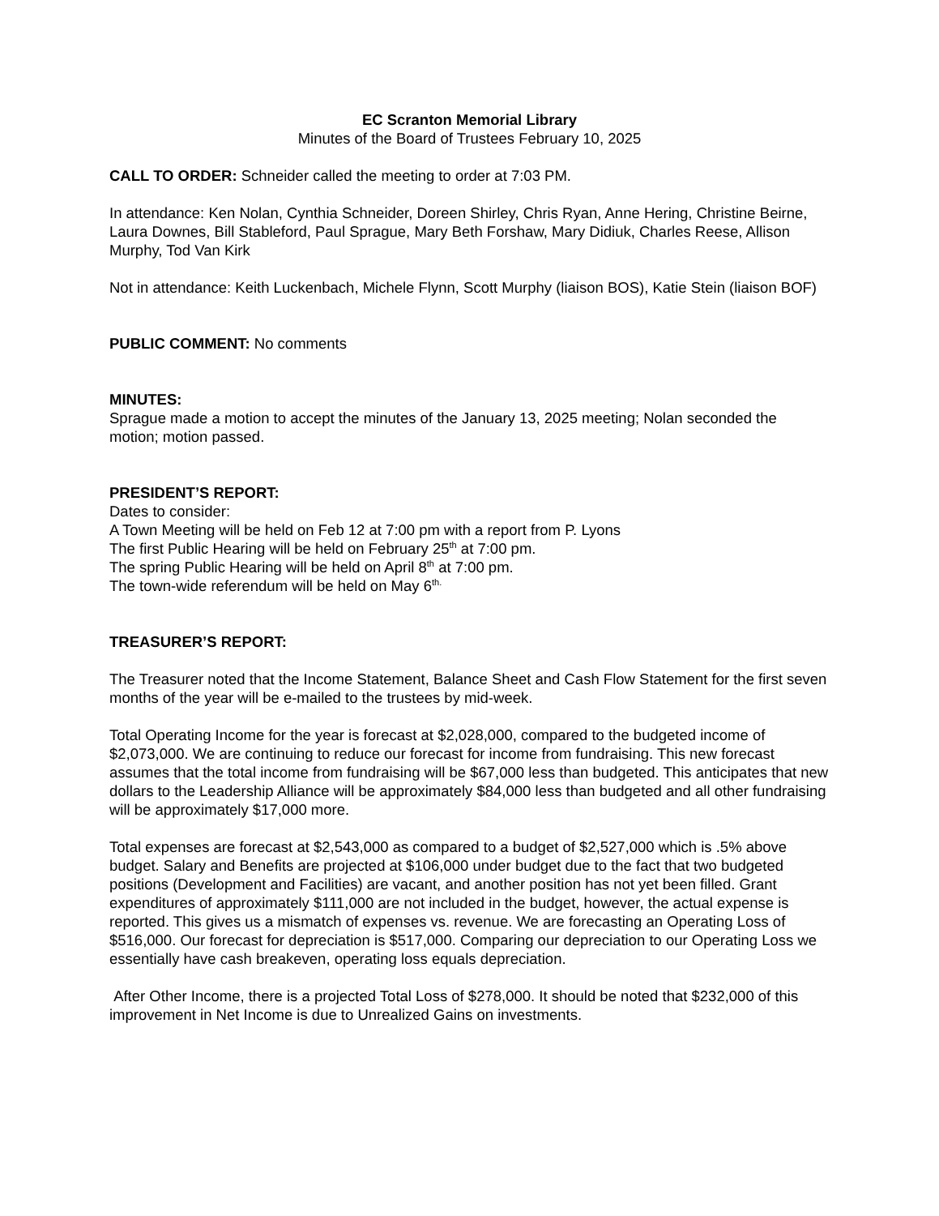EC Scranton Memorial Library
Minutes of the Board of Trustees February 10, 2025
CALL TO ORDER: Schneider called the meeting to order at 7:03 PM.
In attendance: Ken Nolan, Cynthia Schneider, Doreen Shirley, Chris Ryan, Anne Hering, Christine Beirne, Laura Downes, Bill Stableford, Paul Sprague, Mary Beth Forshaw, Mary Didiuk, Charles Reese, Allison Murphy, Tod Van Kirk
Not in attendance: Keith Luckenbach, Michele Flynn, Scott Murphy (liaison BOS), Katie Stein (liaison BOF)
PUBLIC COMMENT: No comments
MINUTES:
Sprague made a motion to accept the minutes of the January 13, 2025 meeting; Nolan seconded the motion; motion passed.
PRESIDENT’S REPORT:
Dates to consider:
A Town Meeting will be held on Feb 12 at 7:00 pm with a report from P. Lyons
The first Public Hearing will be held on February 25<sup>th</sup> at 7:00 pm.
The spring Public Hearing will be held on April 8<sup>th</sup> at 7:00 pm.
The town-wide referendum will be held on May 6<sup>th.</sup>
TREASURER’S REPORT:
The Treasurer noted that the Income Statement, Balance Sheet and Cash Flow Statement for the first seven months of the year will be e-mailed to the trustees by mid-week.
Total Operating Income for the year is forecast at $2,028,000, compared to the budgeted income of $2,073,000. We are continuing to reduce our forecast for income from fundraising. This new forecast assumes that the total income from fundraising will be $67,000 less than budgeted. This anticipates that new dollars to the Leadership Alliance will be approximately $84,000 less than budgeted and all other fundraising will be approximately $17,000 more.
Total expenses are forecast at $2,543,000 as compared to a budget of $2,527,000 which is .5% above budget. Salary and Benefits are projected at $106,000 under budget due to the fact that two budgeted positions (Development and Facilities) are vacant, and another position has not yet been filled. Grant expenditures of approximately $111,000 are not included in the budget, however, the actual expense is reported. This gives us a mismatch of expenses vs. revenue. We are forecasting an Operating Loss of $516,000. Our forecast for depreciation is $517,000. Comparing our depreciation to our Operating Loss we essentially have cash breakeven, operating loss equals depreciation.
After Other Income, there is a projected Total Loss of $278,000. It should be noted that $232,000 of this improvement in Net Income is due to Unrealized Gains on investments.